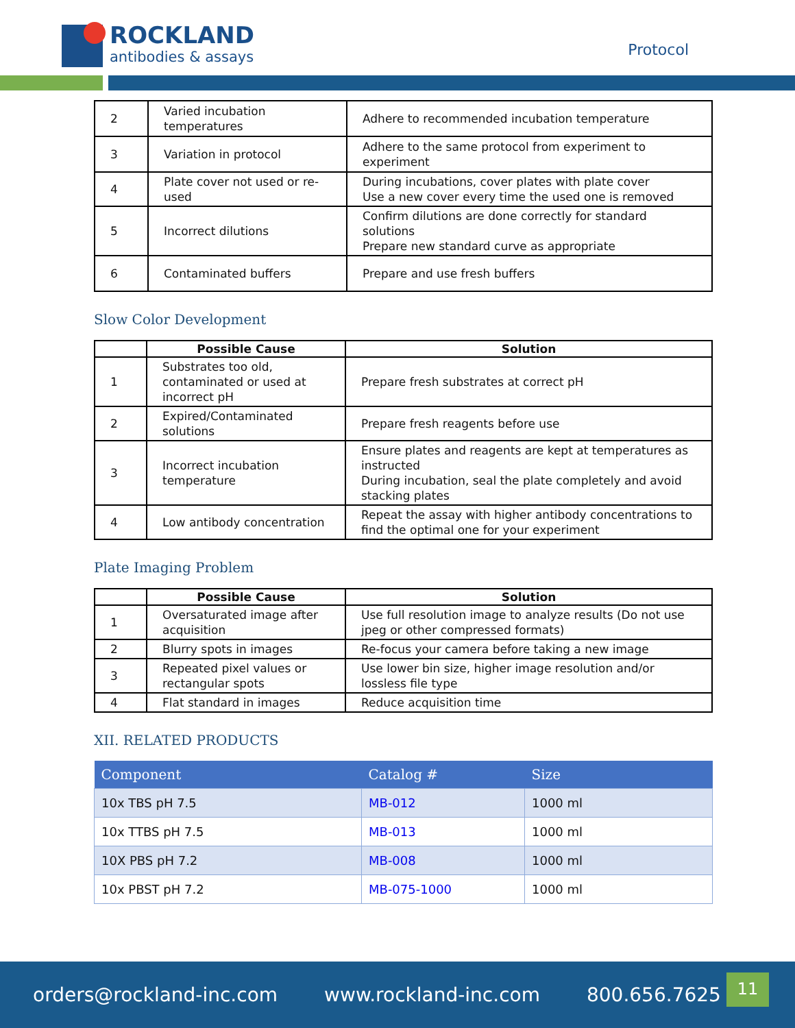ROCKLAND
antibodies & assays
Protocol
| 2 | Varied incubation temperatures | Adhere to recommended incubation temperature |
| 3 | Variation in protocol | Adhere to the same protocol from experiment to experiment |
| 4 | Plate cover not used or re-used | During incubations, cover plates with plate cover Use a new cover every time the used one is removed |
| 5 | Incorrect dilutions | Confirm dilutions are done correctly for standard solutions Prepare new standard curve as appropriate |
| 6 | Contaminated buffers | Prepare and use fresh buffers |
Slow Color Development
| | Possible Cause | Solution |
| --- | --- | --- |
| 1 | Substrates too old, contaminated or used at incorrect pH | Prepare fresh substrates at correct pH |
| 2 | Expired/Contaminated solutions | Prepare fresh reagents before use |
| 3 | Incorrect incubation temperature | Ensure plates and reagents are kept at temperatures as instructed During incubation, seal the plate completely and avoid stacking plates |
| 4 | Low antibody concentration | Repeat the assay with higher antibody concentrations to find the optimal one for your experiment |
Plate Imaging Problem
| | Possible Cause | Solution |
| --- | --- | --- |
| 1 | Oversaturated image after acquisition | Use full resolution image to analyze results (Do not use jpeg or other compressed formats) |
| 2 | Blurry spots in images | Re-focus your camera before taking a new image |
| 3 | Repeated pixel values or rectangular spots | Use lower bin size, higher image resolution and/or lossless file type |
| 4 | Flat standard in images | Reduce acquisition time |
XII. RELATED PRODUCTS
| Component | Catalog # | Size |
| --- | --- | --- |
| 10x TBS pH 7.5 | MB-012 | 1000 ml |
| 10x TTBS pH 7.5 | MB-013 | 1000 ml |
| 10X PBS pH 7.2 | MB-008 | 1000 ml |
| 10x PBST pH 7.2 | MB-075-1000 | 1000 ml |
orders@rockland-inc.com www.rockland-inc.com 800.656.7625
11